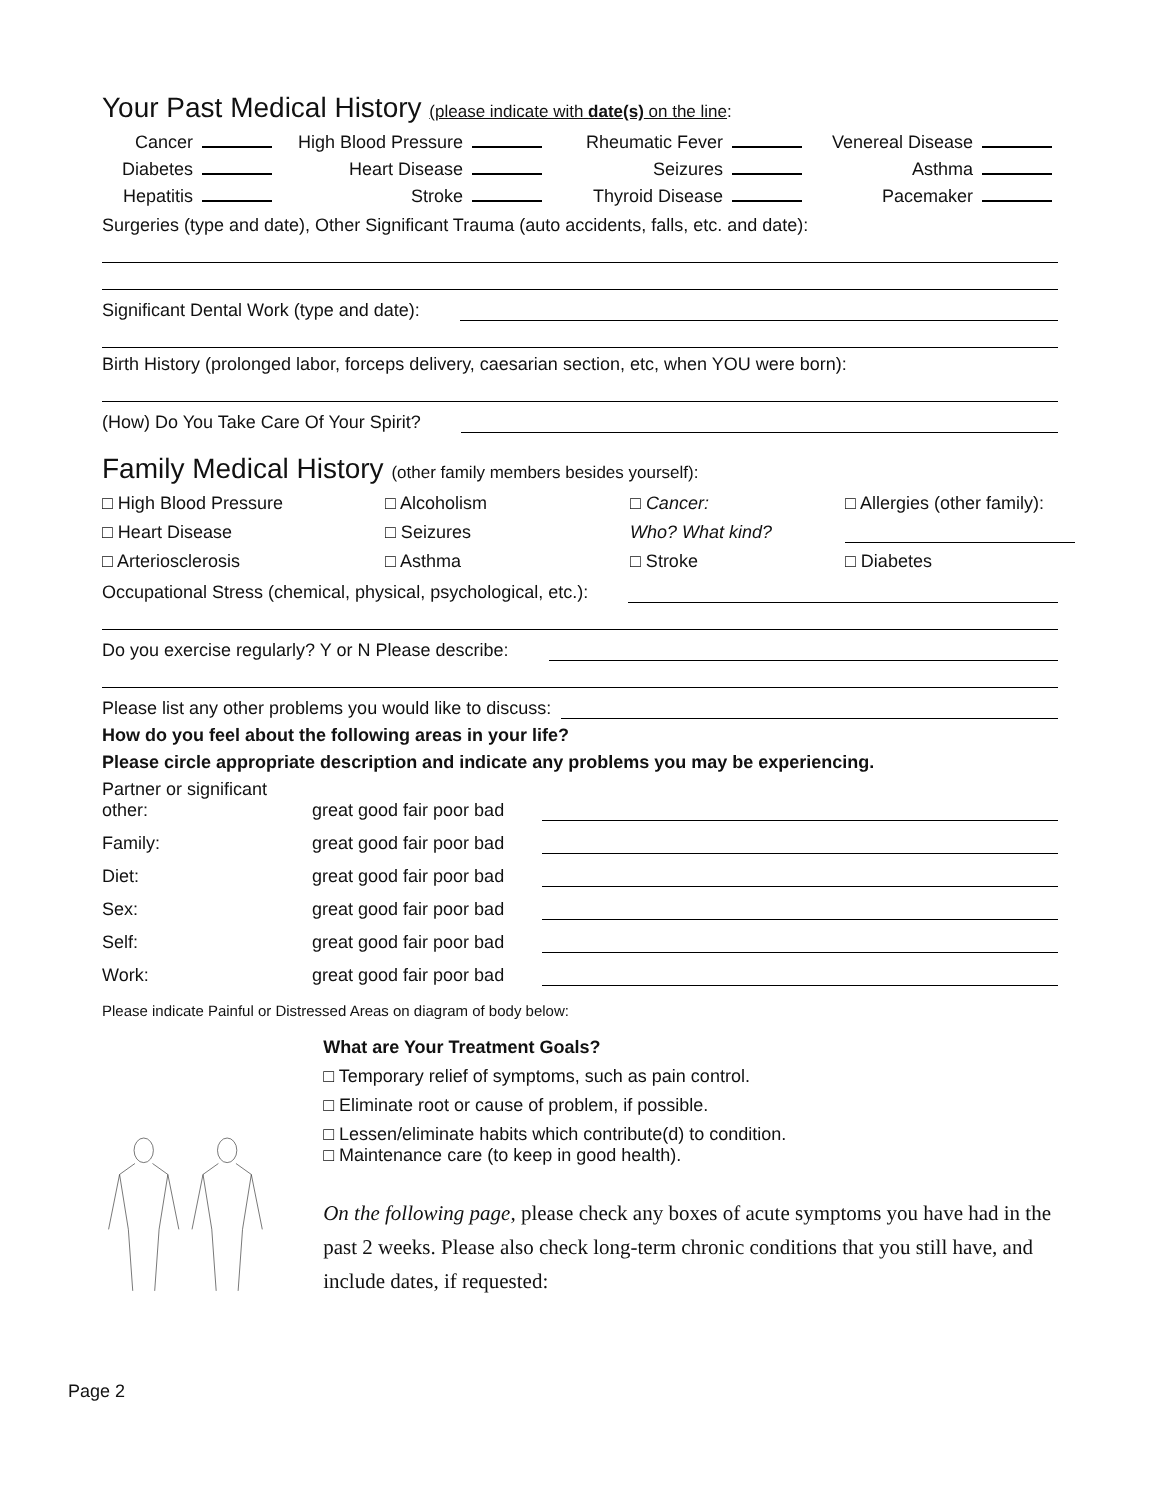Your Past Medical History (please indicate with date(s) on the line:
Cancer High Blood Pressure Rheumatic Fever Venereal Disease Diabetes Heart Disease Seizures Asthma Hepatitis Stroke Thyroid Disease Pacemaker
Surgeries (type and date), Other Significant Trauma (auto accidents, falls, etc. and date):
Significant Dental Work (type and date):
Birth History (prolonged labor, forceps delivery, caesarian section, etc, when YOU were born):
(How) Do You Take Care Of Your Spirit?
Family Medical History (other family members besides yourself):
□ High Blood Pressure □ Alcoholism □ Cancer: □ Allergies (other family): □ Heart Disease □ Seizures Who? What kind? □ Arteriosclerosis □ Asthma □ Stroke □ Diabetes
Occupational Stress (chemical, physical, psychological, etc.):
Do you exercise regularly? Y or N Please describe:
Please list any other problems you would like to discuss:
How do you feel about the following areas in your life?
Please circle appropriate description and indicate any problems you may be experiencing.
Partner or significant other: great good fair poor bad
Family: great good fair poor bad
Diet: great good fair poor bad
Sex: great good fair poor bad
Self: great good fair poor bad
Work: great good fair poor bad
Please indicate Painful or Distressed Areas on diagram of body below:
What are Your Treatment Goals?
□ Temporary relief of symptoms, such as pain control.
□ Eliminate root or cause of problem, if possible.
□ Lessen/eliminate habits which contribute(d) to condition.
□ Maintenance care (to keep in good health).
On the following page, please check any boxes of acute symptoms you have had in the past 2 weeks. Please also check long-term chronic conditions that you still have, and include dates, if requested:
Page 2